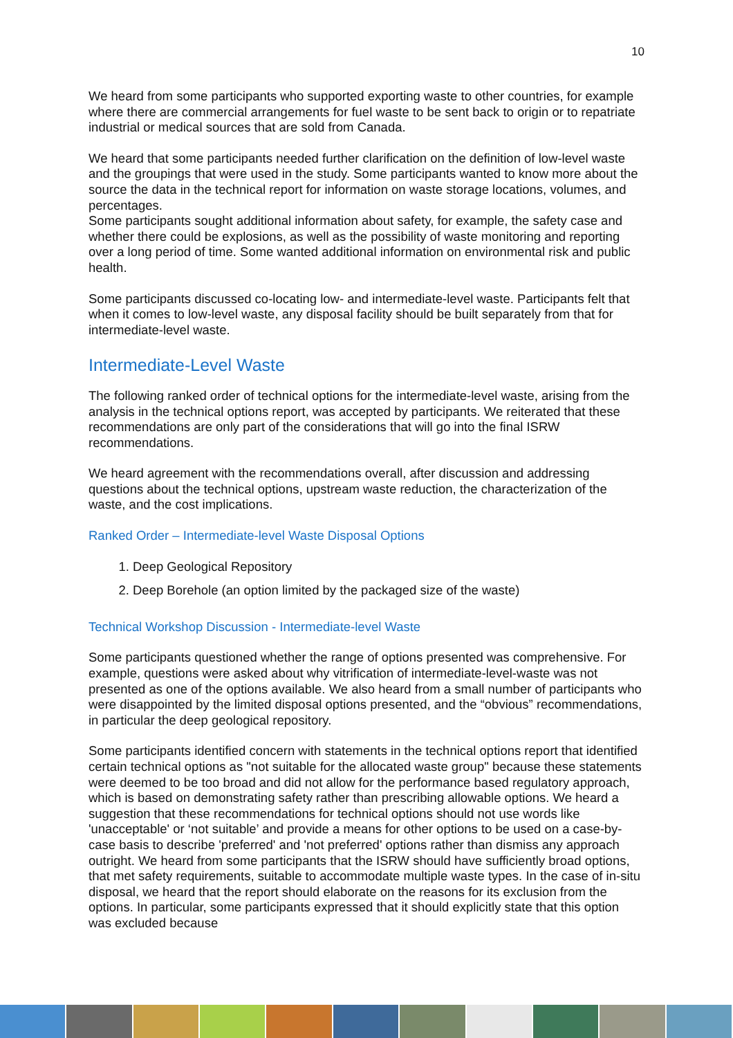10
We heard from some participants who supported exporting waste to other countries, for example where there are commercial arrangements for fuel waste to be sent back to origin or to repatriate industrial or medical sources that are sold from Canada.
We heard that some participants needed further clarification on the definition of low-level waste and the groupings that were used in the study. Some participants wanted to know more about the source the data in the technical report for information on waste storage locations, volumes, and percentages.
Some participants sought additional information about safety, for example, the safety case and whether there could be explosions, as well as the possibility of waste monitoring and reporting over a long period of time. Some wanted additional information on environmental risk and public health.
Some participants discussed co-locating low- and intermediate-level waste. Participants felt that when it comes to low-level waste, any disposal facility should be built separately from that for intermediate-level waste.
Intermediate-Level Waste
The following ranked order of technical options for the intermediate-level waste, arising from the analysis in the technical options report, was accepted by participants. We reiterated that these recommendations are only part of the considerations that will go into the final ISRW recommendations.
We heard agreement with the recommendations overall, after discussion and addressing questions about the technical options, upstream waste reduction, the characterization of the waste, and the cost implications.
Ranked Order – Intermediate-level Waste Disposal Options
1. Deep Geological Repository
2. Deep Borehole (an option limited by the packaged size of the waste)
Technical Workshop Discussion - Intermediate-level Waste
Some participants questioned whether the range of options presented was comprehensive. For example, questions were asked about why vitrification of intermediate-level-waste was not presented as one of the options available. We also heard from a small number of participants who were disappointed by the limited disposal options presented, and the “obvious” recommendations, in particular the deep geological repository.
Some participants identified concern with statements in the technical options report that identified certain technical options as "not suitable for the allocated waste group" because these statements were deemed to be too broad and did not allow for the performance based regulatory approach, which is based on demonstrating safety rather than prescribing allowable options. We heard a suggestion that these recommendations for technical options should not use words like 'unacceptable' or ‘not suitable’ and provide a means for other options to be used on a case-by-case basis to describe 'preferred' and 'not preferred' options rather than dismiss any approach outright. We heard from some participants that the ISRW should have sufficiently broad options, that met safety requirements, suitable to accommodate multiple waste types. In the case of in-situ disposal, we heard that the report should elaborate on the reasons for its exclusion from the options. In particular, some participants expressed that it should explicitly state that this option was excluded because